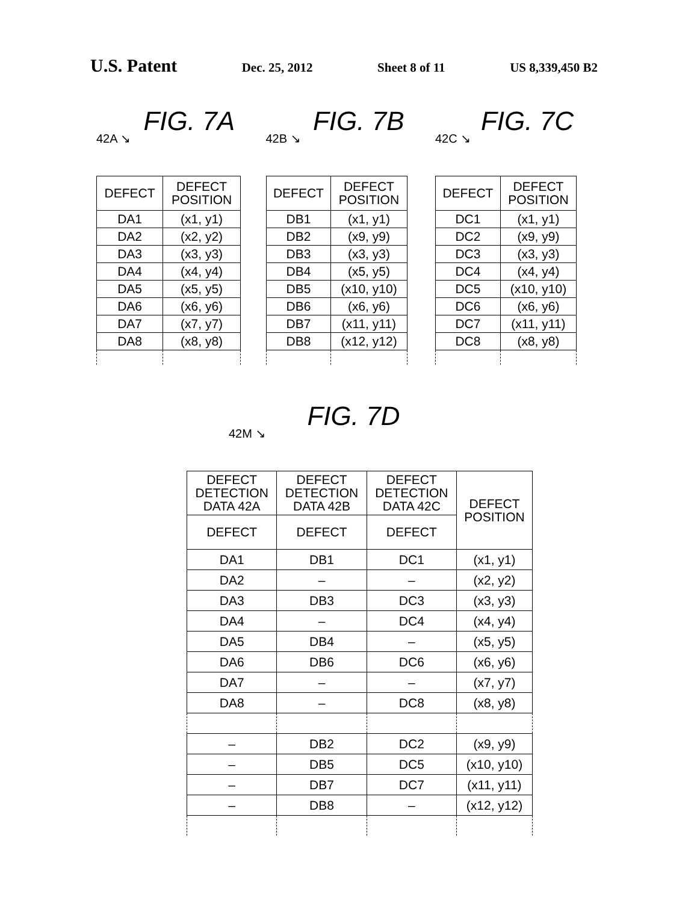U.S. Patent Dec. 25, 2012 Sheet 8 of 11 US 8,339,450 B2
FIG. 7A
42A ↘
| DEFECT | DEFECT POSITION |
| --- | --- |
| DA1 | (x1, y1) |
| DA2 | (x2, y2) |
| DA3 | (x3, y3) |
| DA4 | (x4, y4) |
| DA5 | (x5, y5) |
| DA6 | (x6, y6) |
| DA7 | (x7, y7) |
| DA8 | (x8, y8) |
FIG. 7B
42B ↘
| DEFECT | DEFECT POSITION |
| --- | --- |
| DB1 | (x1, y1) |
| DB2 | (x9, y9) |
| DB3 | (x3, y3) |
| DB4 | (x5, y5) |
| DB5 | (x10, y10) |
| DB6 | (x6, y6) |
| DB7 | (x11, y11) |
| DB8 | (x12, y12) |
FIG. 7C
42C ↘
| DEFECT | DEFECT POSITION |
| --- | --- |
| DC1 | (x1, y1) |
| DC2 | (x9, y9) |
| DC3 | (x3, y3) |
| DC4 | (x4, y4) |
| DC5 | (x10, y10) |
| DC6 | (x6, y6) |
| DC7 | (x11, y11) |
| DC8 | (x8, y8) |
FIG. 7D
42M ↘
| DEFECT DETECTION DATA 42A | DEFECT DETECTION DATA 42B | DEFECT DETECTION DATA 42C | DEFECT POSITION |
| --- | --- | --- | --- |
| DEFECT | DEFECT | DEFECT | |
| DA1 | DB1 | DC1 | (x1, y1) |
| DA2 | – | – | (x2, y2) |
| DA3 | DB3 | DC3 | (x3, y3) |
| DA4 | – | DC4 | (x4, y4) |
| DA5 | DB4 | – | (x5, y5) |
| DA6 | DB6 | DC6 | (x6, y6) |
| DA7 | – | – | (x7, y7) |
| DA8 | – | DC8 | (x8, y8) |
| – | DB2 | DC2 | (x9, y9) |
| – | DB5 | DC5 | (x10, y10) |
| – | DB7 | DC7 | (x11, y11) |
| – | DB8 | – | (x12, y12) |